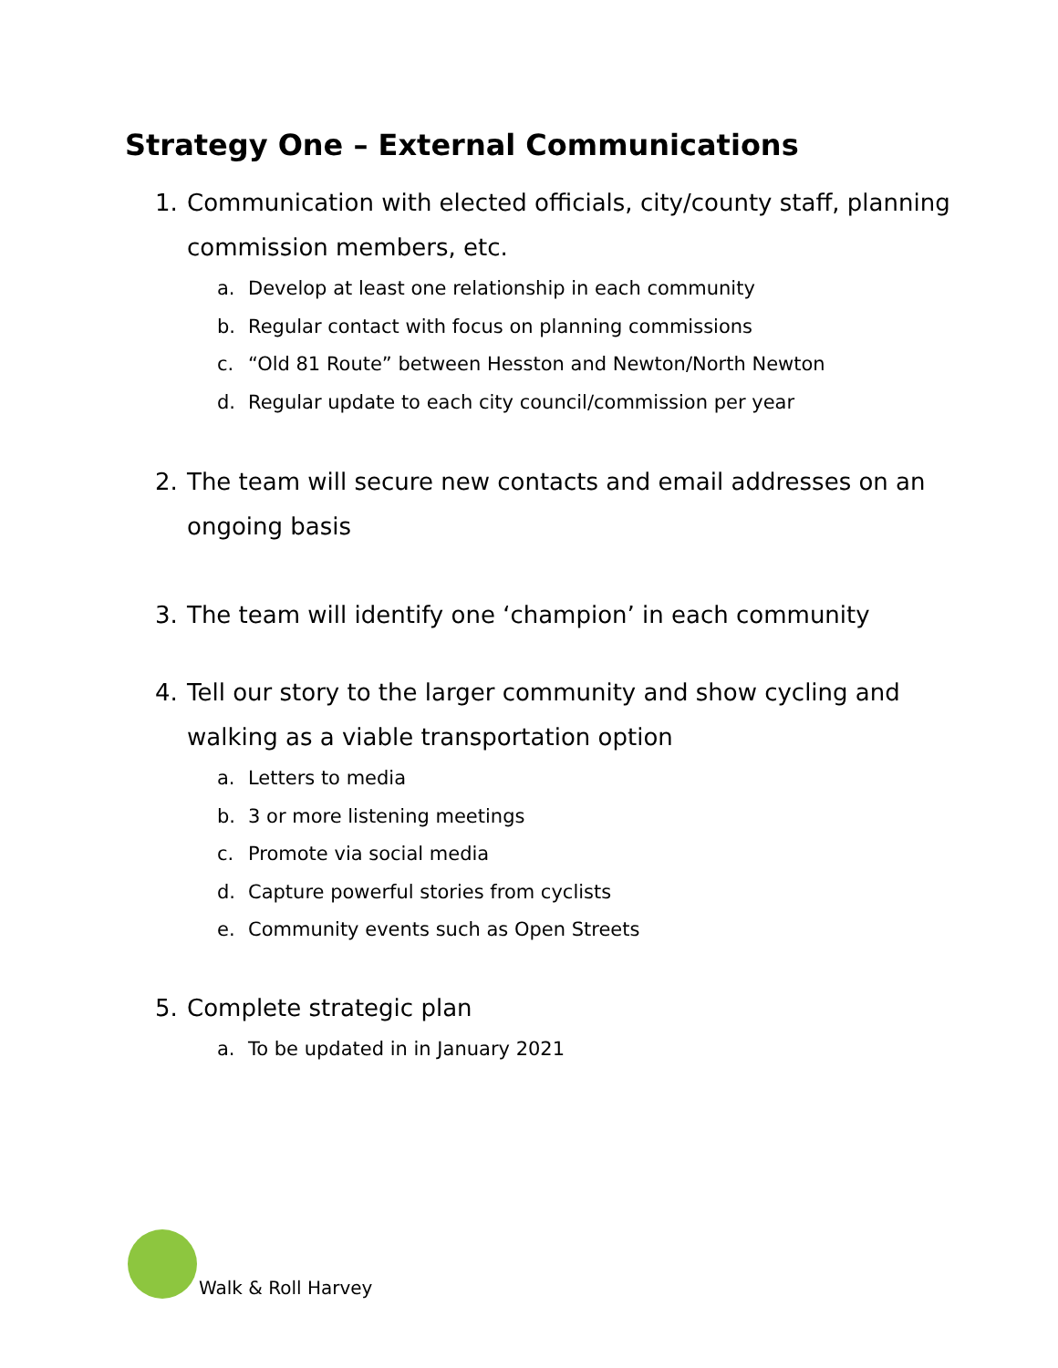Strategy One – External Communications
1. Communication with elected officials, city/county staff, planning commission members, etc.
a. Develop at least one relationship in each community
b. Regular contact with focus on planning commissions
c. “Old 81 Route” between Hesston and Newton/North Newton
d. Regular update to each city council/commission per year
2. The team will secure new contacts and email addresses on an ongoing basis
3. The team will identify one ‘champion’ in each community
4. Tell our story to the larger community and show cycling and walking as a viable transportation option
a. Letters to media
b. 3 or more listening meetings
c. Promote via social media
d. Capture powerful stories from cyclists
e. Community events such as Open Streets
5. Complete strategic plan
a. To be updated in in January 2021
Walk & Roll Harvey